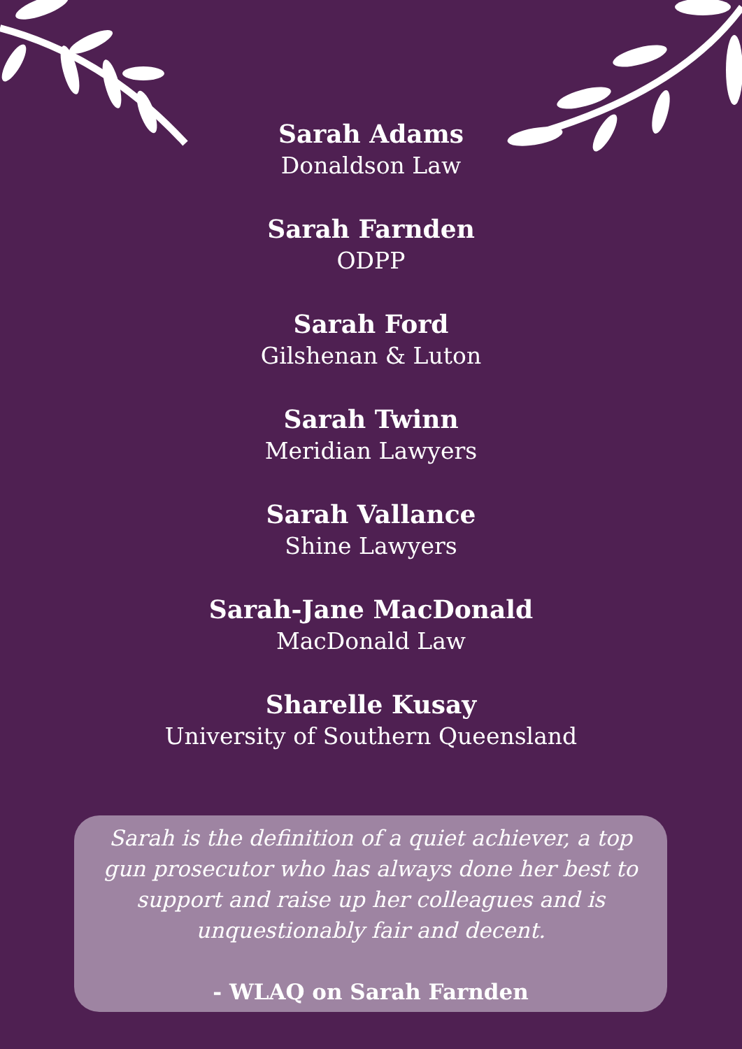Sarah Adams
Donaldson Law
Sarah Farnden
ODPP
Sarah Ford
Gilshenan & Luton
Sarah Twinn
Meridian Lawyers
Sarah Vallance
Shine Lawyers
Sarah-Jane MacDonald
MacDonald Law
Sharelle Kusay
University of Southern Queensland
Sarah is the definition of a quiet achiever, a top gun prosecutor who has always done her best to support and raise up her colleagues and is unquestionably fair and decent.
- WLAQ on Sarah Farnden